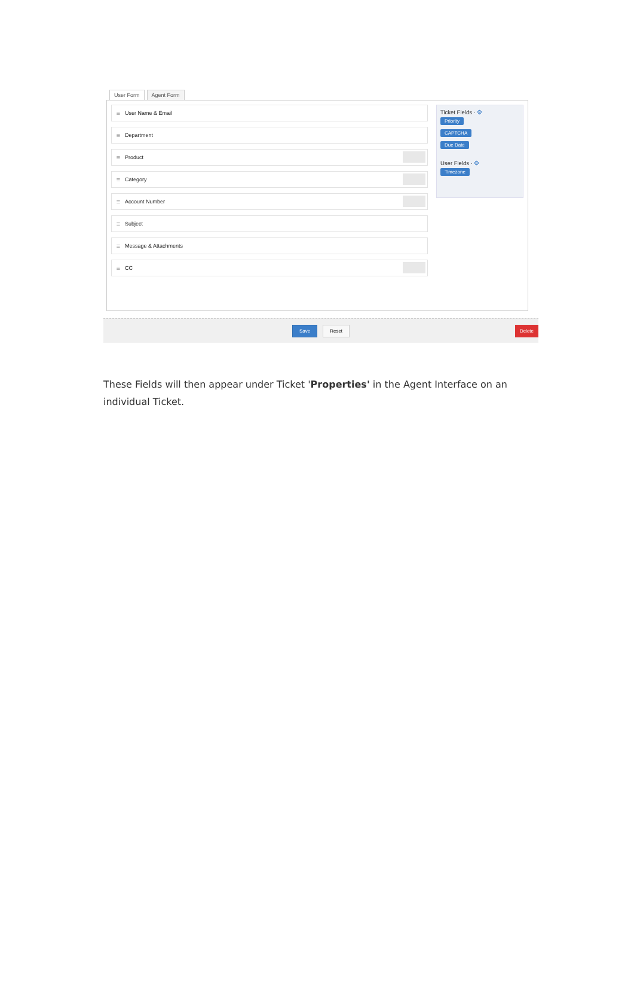User Form Agent Form
≡ User Name & Email
≡ Department
≡ Product
≡ Category
≡ Account Number
≡ Subject
≡ Message & Attachments
≡ CC
Ticket Fields · ⚙
Priority
CAPTCHA
Due Date
User Fields · ⚙
Timezone
Save Reset Delete
These Fields will then appear under Ticket 'Properties' in the Agent Interface on an individual Ticket.